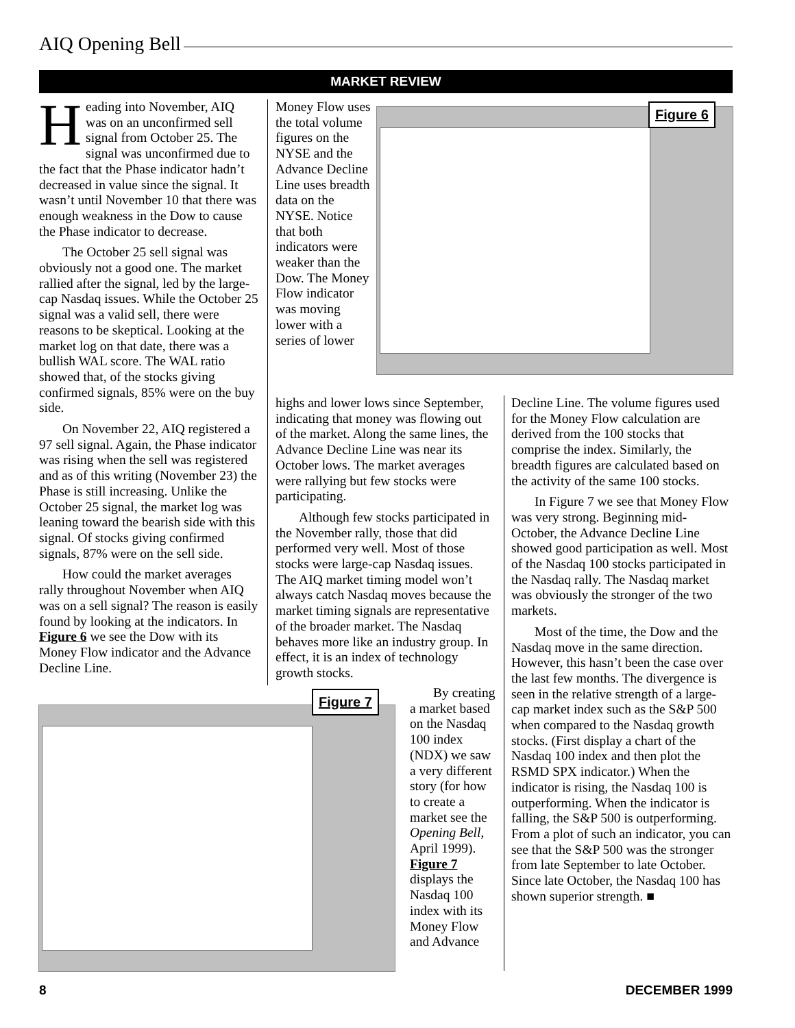AIQ Opening Bell
MARKET REVIEW
Heading into November, AIQ was on an unconfirmed sell signal from October 25. The signal was unconfirmed due to the fact that the Phase indicator hadn’t decreased in value since the signal. It wasn’t until November 10 that there was enough weakness in the Dow to cause the Phase indicator to decrease.
The October 25 sell signal was obviously not a good one. The market rallied after the signal, led by the large-cap Nasdaq issues. While the October 25 signal was a valid sell, there were reasons to be skeptical. Looking at the market log on that date, there was a bullish WAL score. The WAL ratio showed that, of the stocks giving confirmed signals, 85% were on the buy side.
On November 22, AIQ registered a 97 sell signal. Again, the Phase indicator was rising when the sell was registered and as of this writing (November 23) the Phase is still increasing. Unlike the October 25 signal, the market log was leaning toward the bearish side with this signal. Of stocks giving confirmed signals, 87% were on the sell side.
How could the market averages rally throughout November when AIQ was on a sell signal? The reason is easily found by looking at the indicators. In Figure 6 we see the Dow with its Money Flow indicator and the Advance Decline Line.
Money Flow uses the total volume figures on the NYSE and the Advance Decline Line uses breadth data on the NYSE. Notice that both indicators were weaker than the Dow. The Money Flow indicator was moving lower with a series of lower
highs and lower lows since September, indicating that money was flowing out of the market. Along the same lines, the Advance Decline Line was near its October lows. The market averages were rallying but few stocks were participating.
Although few stocks participated in the November rally, those that did performed very well. Most of those stocks were large-cap Nasdaq issues. The AIQ market timing model won’t always catch Nasdaq moves because the market timing signals are representative of the broader market. The Nasdaq behaves more like an industry group. In effect, it is an index of technology growth stocks.
Figure 6
Figure 7
By creating a market based on the Nasdaq 100 index (NDX) we saw a very different story (for how to create a market see the Opening Bell, April 1999). Figure 7 displays the Nasdaq 100 index with its Money Flow and Advance
Decline Line. The volume figures used for the Money Flow calculation are derived from the 100 stocks that comprise the index. Similarly, the breadth figures are calculated based on the activity of the same 100 stocks.
In Figure 7 we see that Money Flow was very strong. Beginning mid-October, the Advance Decline Line showed good participation as well. Most of the Nasdaq 100 stocks participated in the Nasdaq rally. The Nasdaq market was obviously the stronger of the two markets.
Most of the time, the Dow and the Nasdaq move in the same direction. However, this hasn’t been the case over the last few months. The divergence is seen in the relative strength of a large-cap market index such as the S&P 500 when compared to the Nasdaq growth stocks. (First display a chart of the Nasdaq 100 index and then plot the RSMD SPX indicator.) When the indicator is rising, the Nasdaq 100 is outperforming. When the indicator is falling, the S&P 500 is outperforming. From a plot of such an indicator, you can see that the S&P 500 was the stronger from late September to late October. Since late October, the Nasdaq 100 has shown superior strength. ■
8 DECEMBER 1999